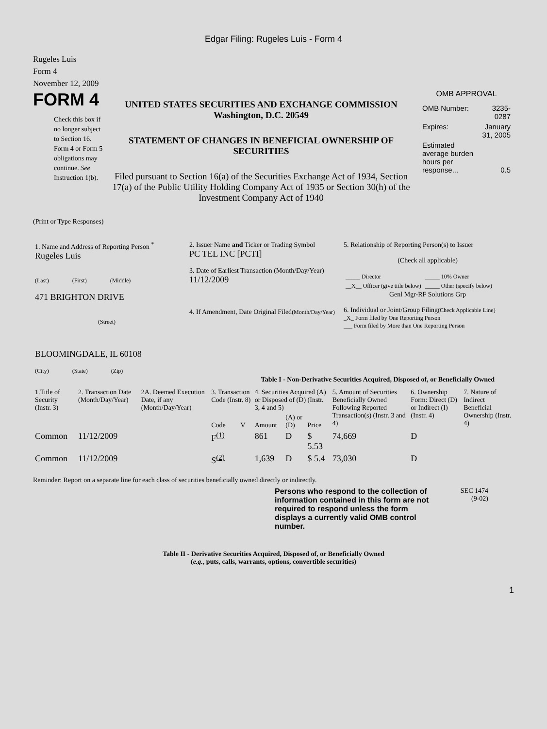Edgar Filing: Rugeles Luis - Form 4
Rugeles Luis
Form 4
November 12, 2009
FORM 4
Check this box if no longer subject to Section 16. Form 4 or Form 5 obligations may continue. See Instruction 1(b).
UNITED STATES SECURITIES AND EXCHANGE COMMISSION
Washington, D.C. 20549
STATEMENT OF CHANGES IN BENEFICIAL OWNERSHIP OF SECURITIES
Filed pursuant to Section 16(a) of the Securities Exchange Act of 1934, Section 17(a) of the Public Utility Holding Company Act of 1935 or Section 30(h) of the Investment Company Act of 1940
OMB APPROVAL
| OMB Number: | 3235-0287 |
| Expires: | January 31, 2005 |
| Estimated average burden hours per response... | 0.5 |
(Print or Type Responses)
| 1. Name and Address of Reporting Person <sup>*</sup> Rugeles Luis (Last) (First) (Middle) 471 BRIGHTON DRIVE (Street) BLOOMINGDALE, IL 60108 (City) (State) (Zip) | 2. Issuer Name and Ticker or Trading Symbol PC TEL INC [PCTI] 3. Date of Earliest Transaction (Month/Day/Year) 11/12/2009 4. If Amendment, Date Original Filed (Month/Day/Year) | 5. Relationship of Reporting Person(s) to Issuer (Check all applicable) / _____ Director / _____ 10% Owner / / __X__ Officer (give title below) / _____ Other (specify below) / Genl Mgr-RF Solutions Grp 6. Individual or Joint/Group Filing (Check Applicable Line) _X_ Form filed by One Reporting Person ___ Form filed by More than One Reporting Person |
Table I - Non-Derivative Securities Acquired, Disposed of, or Beneficially Owned
| 1.Title of Security (Instr. 3) | 2. Transaction Date (Month/Day/Year) | 2A. Deemed Execution Date, if any (Month/Day/Year) | 3. Transaction Code (Instr. 8) | | 4. Securities Acquired (A) or Disposed of (D) (Instr. 3, 4 and 5) | | | 5. Amount of Securities Beneficially Owned Following Reported Transaction(s) (Instr. 3 and 4) | 6. Ownership Form: Direct (D) or Indirect (I) (Instr. 4) | 7. Nature of Indirect Beneficial Ownership (Instr. 4) |
| --- | --- | --- | --- | --- | --- | --- | --- | --- | --- | --- |
| | | | Code | V | Amount | (A) or (D) | Price | | | |
| Common | 11/12/2009 | | F<sup>(1)</sup> | | 861 | D | $ 5.53 | 74,669 | D | |
| Common | 11/12/2009 | | S<sup>(2)</sup> | | 1,639 | D | $ 5.4 | 73,030 | D | |
Reminder: Report on a separate line for each class of securities beneficially owned directly or indirectly.
Persons who respond to the collection of information contained in this form are not required to respond unless the form displays a currently valid OMB control number.
SEC 1474
(9-02)
Table II - Derivative Securities Acquired, Disposed of, or Beneficially Owned
(e.g., puts, calls, warrants, options, convertible securities)
1